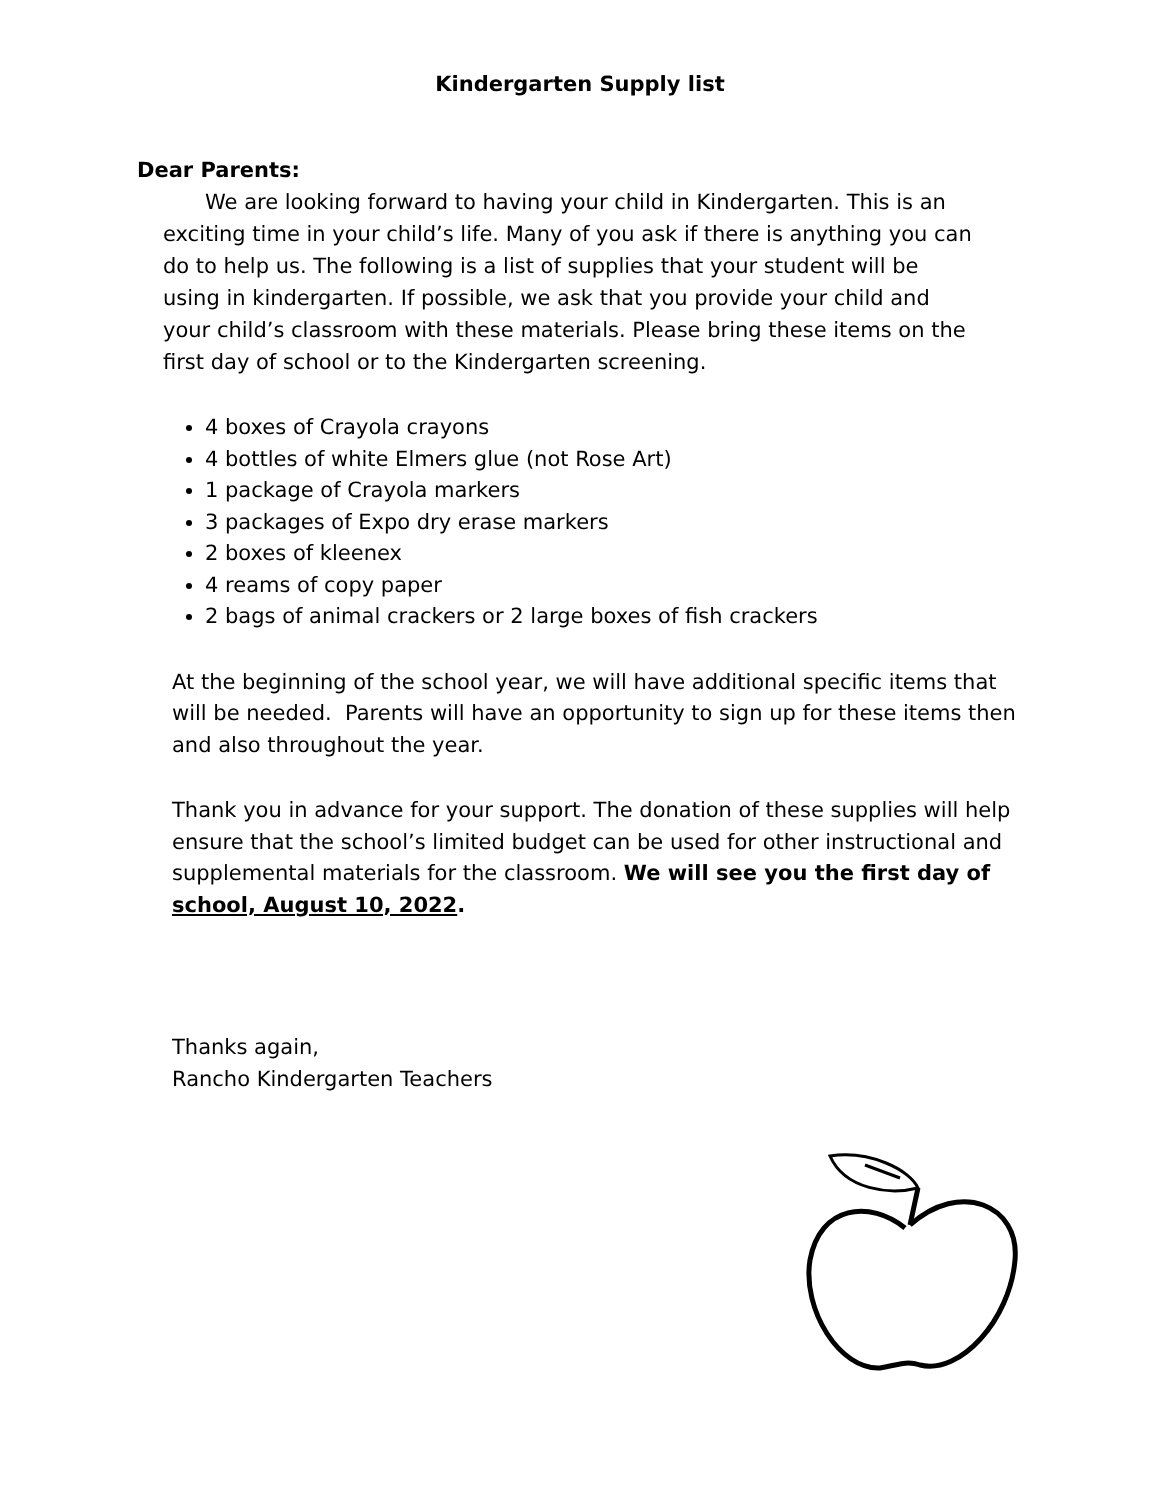Kindergarten Supply list
Dear Parents:
We are looking forward to having your child in Kindergarten. This is an exciting time in your child’s life. Many of you ask if there is anything you can do to help us. The following is a list of supplies that your student will be using in kindergarten. If possible, we ask that you provide your child and your child’s classroom with these materials. Please bring these items on the first day of school or to the Kindergarten screening.
4 boxes of Crayola crayons
4 bottles of white Elmers glue (not Rose Art)
1 package of Crayola markers
3 packages of Expo dry erase markers
2 boxes of kleenex
4 reams of copy paper
2 bags of animal crackers or 2 large boxes of fish crackers
At the beginning of the school year, we will have additional specific items that will be needed. Parents will have an opportunity to sign up for these items then and also throughout the year.
Thank you in advance for your support. The donation of these supplies will help ensure that the school’s limited budget can be used for other instructional and supplemental materials for the classroom. We will see you the first day of school, August 10, 2022.
Thanks again,
Rancho Kindergarten Teachers